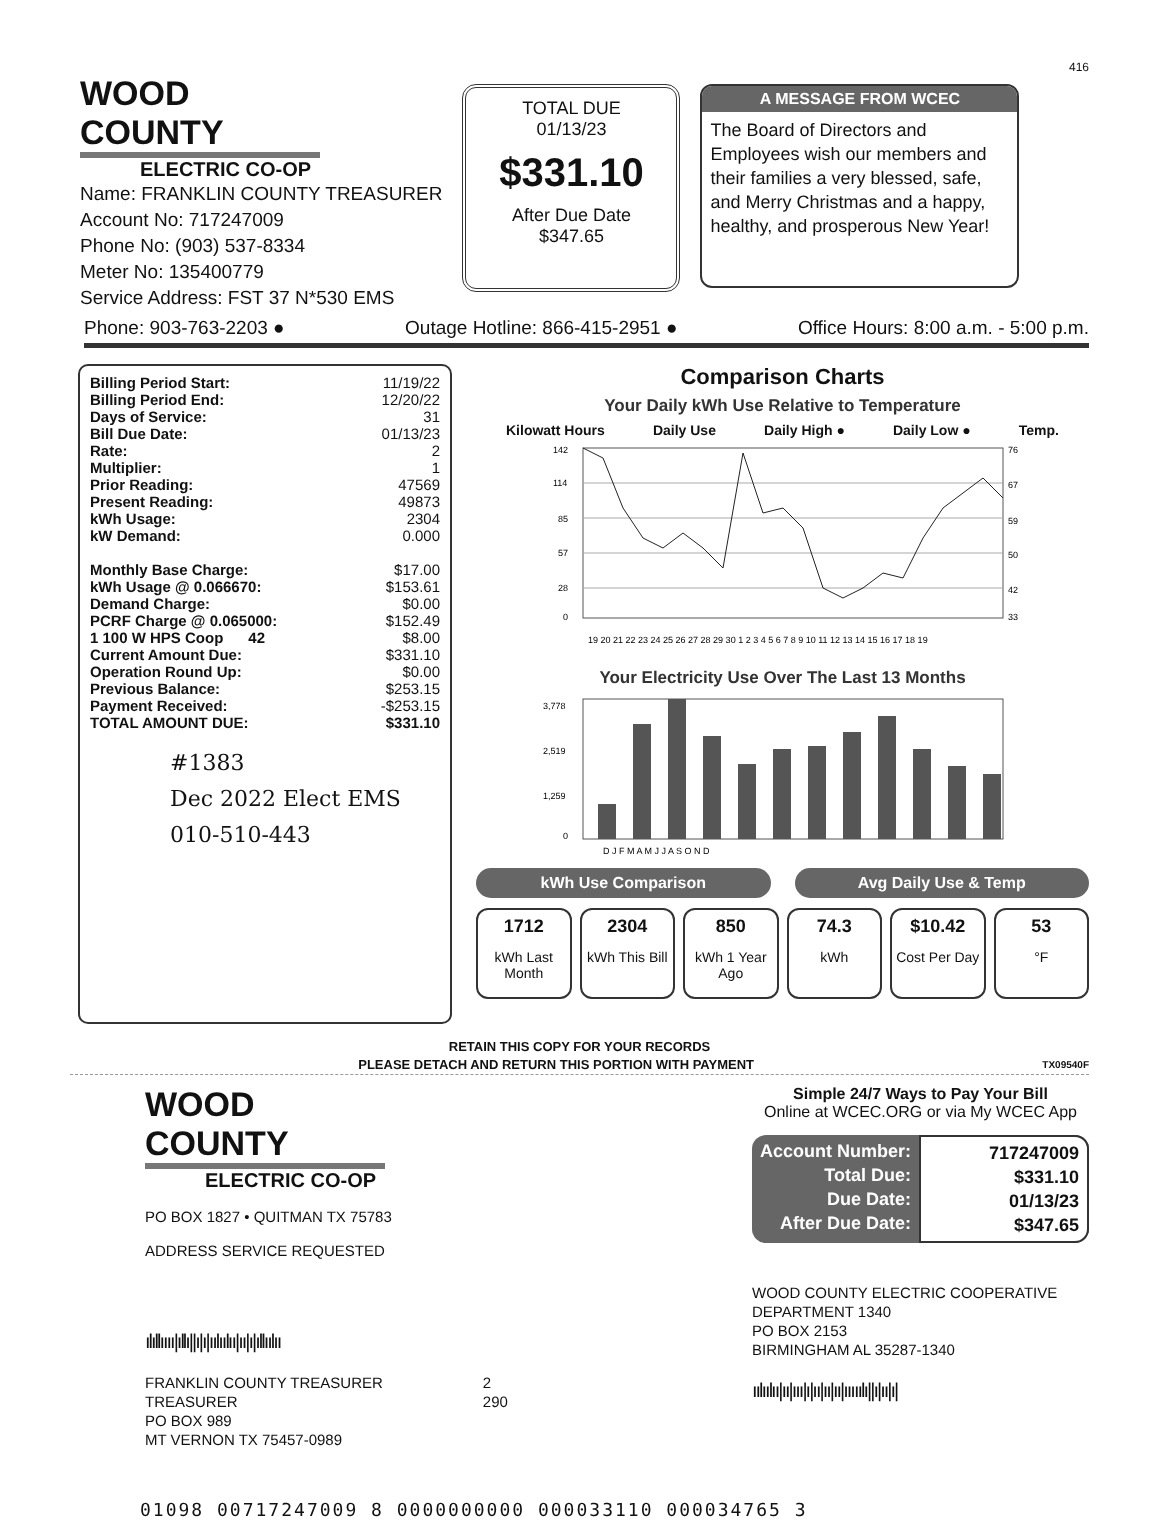416
WOOD COUNTY
ELECTRIC CO-OP
Name: FRANKLIN COUNTY TREASURER
Account No: 717247009
Phone No: (903) 537-8334
Meter No: 135400779
Service Address: FST 37 N*530 EMS
TOTAL DUE
01/13/23
$331.10
After Due Date
$347.65
A MESSAGE FROM WCEC
The Board of Directors and Employees wish our members and their families a very blessed, safe, and Merry Christmas and a happy, healthy, and prosperous New Year!
Phone: 903-763-2203 ● Outage Hotline: 866-415-2951 ● Office Hours: 8:00 a.m. - 5:00 p.m.
| Billing Period Start: | 11/19/22 |
| Billing Period End: | 12/20/22 |
| Days of Service: | 31 |
| Bill Due Date: | 01/13/23 |
| Rate: | 2 |
| Multiplier: | 1 |
| Prior Reading: | 47569 |
| Present Reading: | 49873 |
| kWh Usage: | 2304 |
| kW Demand: | 0.000 |
| Monthly Base Charge: | $17.00 |
| kWh Usage @ 0.066670: | $153.61 |
| Demand Charge: | $0.00 |
| PCRF Charge @ 0.065000: | $152.49 |
| 1 100 W HPS Coop 42 | $8.00 |
| Current Amount Due: | $331.10 |
| Operation Round Up: | $0.00 |
| Previous Balance: | $253.15 |
| Payment Received: | -$253.15 |
| TOTAL AMOUNT DUE: | $331.10 |
#1383
Dec 2022 Elect EMS
010-510-443
Comparison Charts
Your Daily kWh Use Relative to Temperature
Kilowatt Hours Daily Use Daily High ● Daily Low ● Temp.
142
114
85
57
28
0
76
67
59
50
42
33
19 20 21 22 23 24 25 26 27 28 29 30 1 2 3 4 5 6 7 8 9 10 11 12 13 14 15 16 17 18 19
Your Electricity Use Over The Last 13 Months
3,778
2,519
1,259
0
D J F M A M J J A S O N D
kWh Use Comparison Avg Daily Use & Temp
1712
kWh Last Month
2304
kWh This Bill
850
kWh 1 Year Ago
74.3
kWh
$10.42
Cost Per Day
53
°F
RETAIN THIS COPY FOR YOUR RECORDS
PLEASE DETACH AND RETURN THIS PORTION WITH PAYMENT TX09540F
WOOD COUNTY
ELECTRIC CO-OP
PO BOX 1827 • QUITMAN TX 75783
ADDRESS SERVICE REQUESTED
ılıllıııı|ıllı||ı|ı|ıılıılıı|ıı|ı|ıllıılıı
FRANKLIN COUNTY TREASURER
TREASURER
PO BOX 989
MT VERNON TX 75457-0989 2
290
Simple 24/7 Ways to Pay Your Bill
Online at WCEC.ORG or via My WCEC App
Account Number:
Total Due:
Due Date:
After Due Date:
717247009
$331.10
01/13/23
$347.65
WOOD COUNTY ELECTRIC COOPERATIVE
DEPARTMENT 1340
PO BOX 2153
BIRMINGHAM AL 35287-1340
ıılıılıı|ıı|ııı|ı|ıı|ıı|ıı|ııııılı||ı|ıı|ı|
01098 00717247009 8 0000000000 000033110 000034765 3